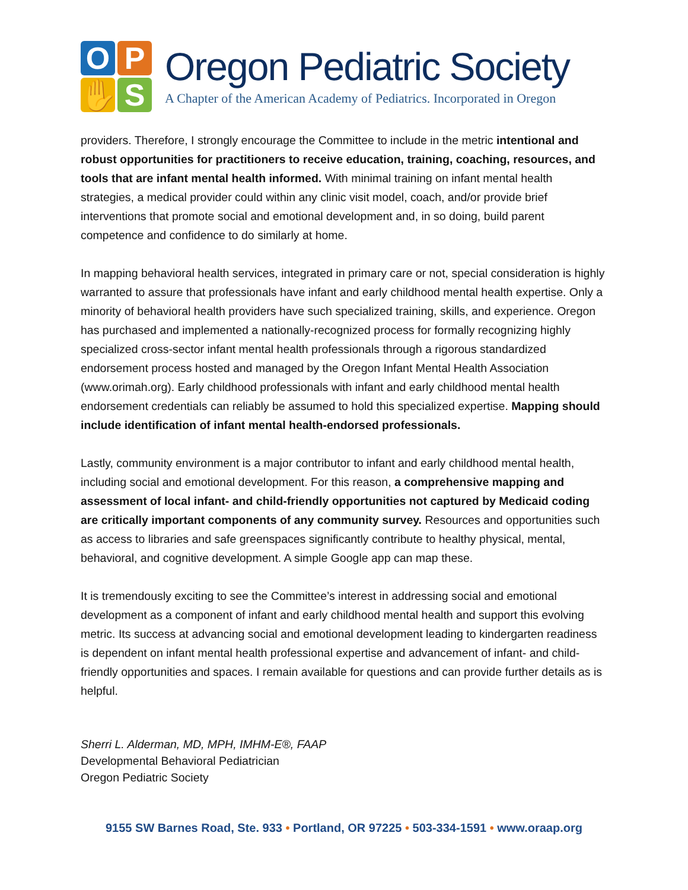O
P
✋
S
Oregon Pediatric Society
A Chapter of the American Academy of Pediatrics. Incorporated in Oregon
providers. Therefore, I strongly encourage the Committee to include in the metric intentional and robust opportunities for practitioners to receive education, training, coaching, resources, and tools that are infant mental health informed. With minimal training on infant mental health strategies, a medical provider could within any clinic visit model, coach, and/or provide brief interventions that promote social and emotional development and, in so doing, build parent competence and confidence to do similarly at home.
In mapping behavioral health services, integrated in primary care or not, special consideration is highly warranted to assure that professionals have infant and early childhood mental health expertise. Only a minority of behavioral health providers have such specialized training, skills, and experience. Oregon has purchased and implemented a nationally-recognized process for formally recognizing highly specialized cross-sector infant mental health professionals through a rigorous standardized endorsement process hosted and managed by the Oregon Infant Mental Health Association (www.orimah.org). Early childhood professionals with infant and early childhood mental health endorsement credentials can reliably be assumed to hold this specialized expertise. Mapping should include identification of infant mental health-endorsed professionals.
Lastly, community environment is a major contributor to infant and early childhood mental health, including social and emotional development. For this reason, a comprehensive mapping and assessment of local infant- and child-friendly opportunities not captured by Medicaid coding are critically important components of any community survey. Resources and opportunities such as access to libraries and safe greenspaces significantly contribute to healthy physical, mental, behavioral, and cognitive development. A simple Google app can map these.
It is tremendously exciting to see the Committee’s interest in addressing social and emotional development as a component of infant and early childhood mental health and support this evolving metric. Its success at advancing social and emotional development leading to kindergarten readiness is dependent on infant mental health professional expertise and advancement of infant- and child-friendly opportunities and spaces. I remain available for questions and can provide further details as is helpful.
Sherri L. Alderman, MD, MPH, IMHM-E®, FAAP
Developmental Behavioral Pediatrician
Oregon Pediatric Society
9155 SW Barnes Road, Ste. 933 • Portland, OR 97225 • 503-334-1591 • www.oraap.org